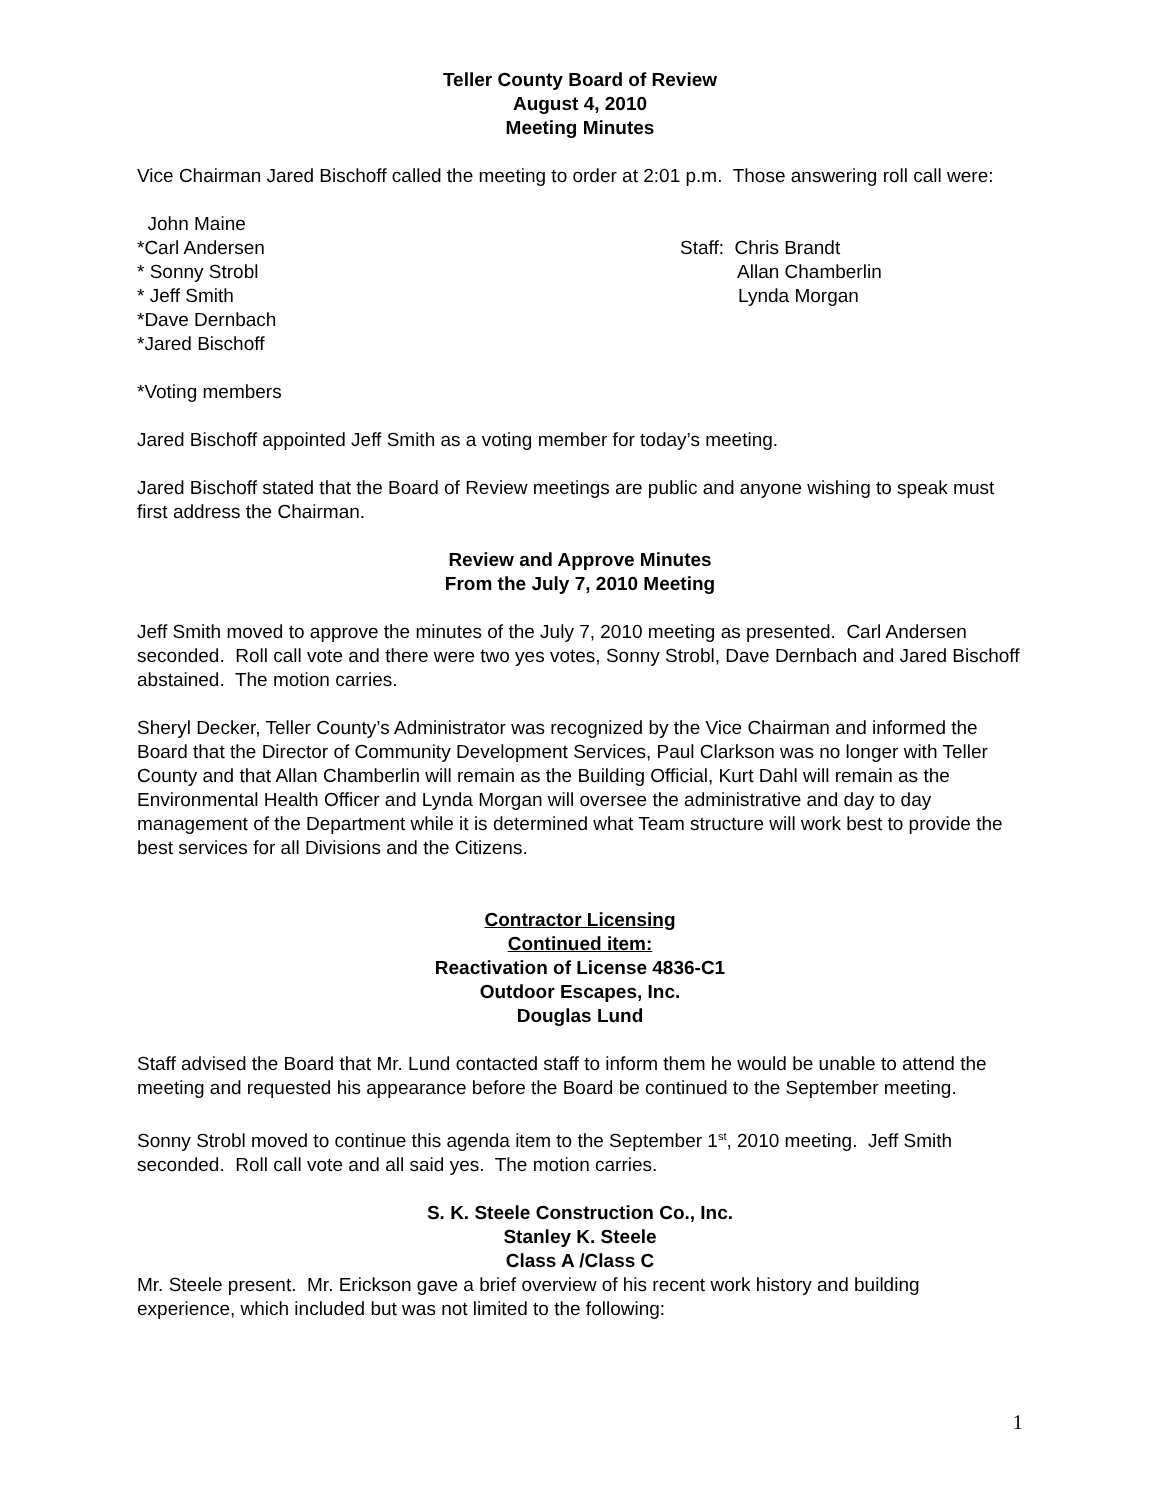Teller County Board of Review
August 4, 2010
Meeting Minutes
Vice Chairman Jared Bischoff called the meeting to order at 2:01 p.m. Those answering roll call were:
John Maine
*Carl Andersen
* Sonny Strobl
* Jeff Smith
*Dave Dernbach
*Jared Bischoff
Staff: Chris Brandt
Allan Chamberlin
Lynda Morgan
*Voting members
Jared Bischoff appointed Jeff Smith as a voting member for today’s meeting.
Jared Bischoff stated that the Board of Review meetings are public and anyone wishing to speak must first address the Chairman.
Review and Approve Minutes
From the July 7, 2010 Meeting
Jeff Smith moved to approve the minutes of the July 7, 2010 meeting as presented. Carl Andersen seconded. Roll call vote and there were two yes votes, Sonny Strobl, Dave Dernbach and Jared Bischoff abstained. The motion carries.
Sheryl Decker, Teller County’s Administrator was recognized by the Vice Chairman and informed the Board that the Director of Community Development Services, Paul Clarkson was no longer with Teller County and that Allan Chamberlin will remain as the Building Official, Kurt Dahl will remain as the Environmental Health Officer and Lynda Morgan will oversee the administrative and day to day management of the Department while it is determined what Team structure will work best to provide the best services for all Divisions and the Citizens.
Contractor Licensing
Continued item:
Reactivation of License 4836-C1
Outdoor Escapes, Inc.
Douglas Lund
Staff advised the Board that Mr. Lund contacted staff to inform them he would be unable to attend the meeting and requested his appearance before the Board be continued to the September meeting.
Sonny Strobl moved to continue this agenda item to the September 1<sup>st</sup>, 2010 meeting. Jeff Smith seconded. Roll call vote and all said yes. The motion carries.
S. K. Steele Construction Co., Inc.
Stanley K. Steele
Class A /Class C
Mr. Steele present. Mr. Erickson gave a brief overview of his recent work history and building experience, which included but was not limited to the following:
1